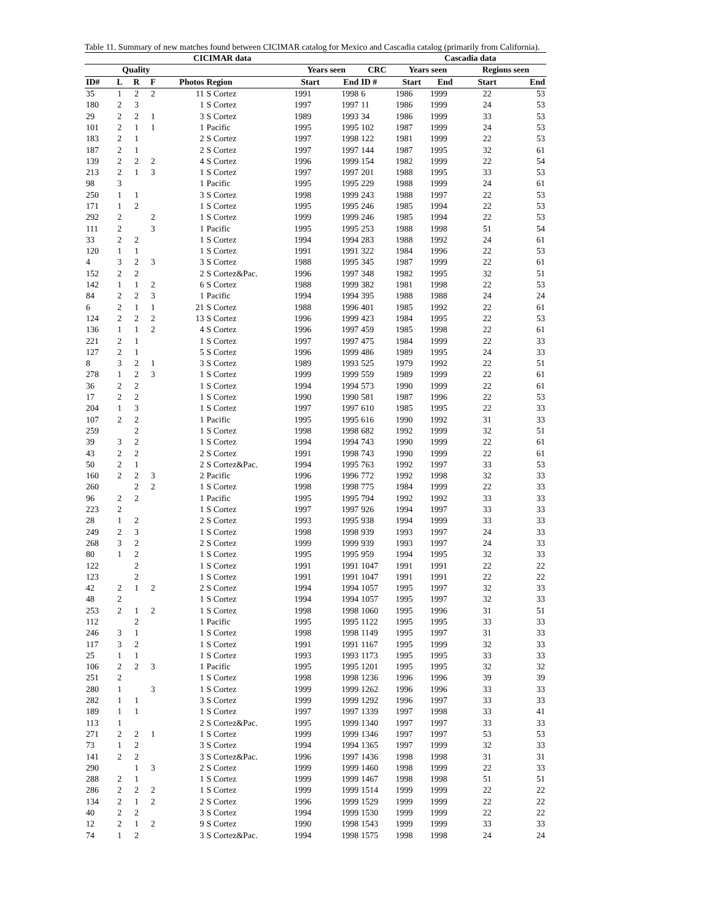Table 11. Summary of new matches found between CICIMAR catalog for Mexico and Cascadia catalog (primarily from California).
| CICIMAR data | | | | | | | | | Cascadia data | | | | |
| --- | --- | --- | --- | --- | --- | --- | --- | --- | --- | --- | --- | --- | --- |
| | Quality | | | | | Years seen | | CRC | Years seen | | | Regions seen | |
| ID# | L | R | F | Photos | Region | Start | End | ID # | Start | End | | Start | End |
| 35 | 1 | 2 | 2 | 11 | S Cortez | 1991 | 1998 | 6 | 1986 | 1999 | | 22 | 53 |
| 180 | 2 | 3 | | 1 | S Cortez | 1997 | 1997 | 11 | 1986 | 1999 | | 24 | 53 |
| 29 | 2 | 2 | 1 | 3 | S Cortez | 1989 | 1993 | 34 | 1986 | 1999 | | 33 | 53 |
| 101 | 2 | 1 | 1 | 1 | Pacific | 1995 | 1995 | 102 | 1987 | 1999 | | 24 | 53 |
| 183 | 2 | 1 | | 2 | S Cortez | 1997 | 1998 | 122 | 1981 | 1999 | | 22 | 53 |
| 187 | 2 | 1 | | 2 | S Cortez | 1997 | 1997 | 144 | 1987 | 1995 | | 32 | 61 |
| 139 | 2 | 2 | 2 | 4 | S Cortez | 1996 | 1999 | 154 | 1982 | 1999 | | 22 | 54 |
| 213 | 2 | 1 | 3 | 1 | S Cortez | 1997 | 1997 | 201 | 1988 | 1995 | | 33 | 53 |
| 98 | 3 | | | 1 | Pacific | 1995 | 1995 | 229 | 1988 | 1999 | | 24 | 61 |
| 250 | 1 | 1 | | 3 | S Cortez | 1998 | 1999 | 243 | 1988 | 1997 | | 22 | 53 |
| 171 | 1 | 2 | | 1 | S Cortez | 1995 | 1995 | 246 | 1985 | 1994 | | 22 | 53 |
| 292 | 2 | | 2 | 1 | S Cortez | 1999 | 1999 | 246 | 1985 | 1994 | | 22 | 53 |
| 111 | 2 | | 3 | 1 | Pacific | 1995 | 1995 | 253 | 1988 | 1998 | | 51 | 54 |
| 33 | 2 | 2 | | 1 | S Cortez | 1994 | 1994 | 283 | 1988 | 1992 | | 24 | 61 |
| 120 | 1 | 1 | | 1 | S Cortez | 1991 | 1991 | 322 | 1984 | 1996 | | 22 | 53 |
| 4 | 3 | 2 | 3 | 3 | S Cortez | 1988 | 1995 | 345 | 1987 | 1999 | | 22 | 61 |
| 152 | 2 | 2 | | 2 | S Cortez&Pac. | 1996 | 1997 | 348 | 1982 | 1995 | | 32 | 51 |
| 142 | 1 | 1 | 2 | 6 | S Cortez | 1988 | 1999 | 382 | 1981 | 1998 | | 22 | 53 |
| 84 | 2 | 2 | 3 | 1 | Pacific | 1994 | 1994 | 395 | 1988 | 1988 | | 24 | 24 |
| 6 | 2 | 1 | 1 | 21 | S Cortez | 1988 | 1996 | 401 | 1985 | 1992 | | 22 | 61 |
| 124 | 2 | 2 | 2 | 13 | S Cortez | 1996 | 1999 | 423 | 1984 | 1995 | | 22 | 53 |
| 136 | 1 | 1 | 2 | 4 | S Cortez | 1996 | 1997 | 459 | 1985 | 1998 | | 22 | 61 |
| 221 | 2 | 1 | | 1 | S Cortez | 1997 | 1997 | 475 | 1984 | 1999 | | 22 | 33 |
| 127 | 2 | 1 | | 5 | S Cortez | 1996 | 1999 | 486 | 1989 | 1995 | | 24 | 33 |
| 8 | 3 | 2 | 1 | 3 | S Cortez | 1989 | 1993 | 525 | 1979 | 1992 | | 22 | 51 |
| 278 | 1 | 2 | 3 | 1 | S Cortez | 1999 | 1999 | 559 | 1989 | 1999 | | 22 | 61 |
| 36 | 2 | 2 | | 1 | S Cortez | 1994 | 1994 | 573 | 1990 | 1999 | | 22 | 61 |
| 17 | 2 | 2 | | 1 | S Cortez | 1990 | 1990 | 581 | 1987 | 1996 | | 22 | 53 |
| 204 | 1 | 3 | | 1 | S Cortez | 1997 | 1997 | 610 | 1985 | 1995 | | 22 | 33 |
| 107 | 2 | 2 | | 1 | Pacific | 1995 | 1995 | 616 | 1990 | 1992 | | 31 | 33 |
| 259 | | 2 | | 1 | S Cortez | 1998 | 1998 | 682 | 1992 | 1999 | | 32 | 51 |
| 39 | 3 | 2 | | 1 | S Cortez | 1994 | 1994 | 743 | 1990 | 1999 | | 22 | 61 |
| 43 | 2 | 2 | | 2 | S Cortez | 1991 | 1998 | 743 | 1990 | 1999 | | 22 | 61 |
| 50 | 2 | 1 | | 2 | S Cortez&Pac. | 1994 | 1995 | 763 | 1992 | 1997 | | 33 | 53 |
| 160 | 2 | 2 | 3 | 2 | Pacific | 1996 | 1996 | 772 | 1992 | 1998 | | 32 | 33 |
| 260 | | 2 | 2 | 1 | S Cortez | 1998 | 1998 | 775 | 1984 | 1999 | | 22 | 33 |
| 96 | 2 | 2 | | 1 | Pacific | 1995 | 1995 | 794 | 1992 | 1992 | | 33 | 33 |
| 223 | 2 | | | 1 | S Cortez | 1997 | 1997 | 926 | 1994 | 1997 | | 33 | 33 |
| 28 | 1 | 2 | | 2 | S Cortez | 1993 | 1995 | 938 | 1994 | 1999 | | 33 | 33 |
| 249 | 2 | 3 | | 1 | S Cortez | 1998 | 1998 | 939 | 1993 | 1997 | | 24 | 33 |
| 268 | 3 | 2 | | 2 | S Cortez | 1999 | 1999 | 939 | 1993 | 1997 | | 24 | 33 |
| 80 | 1 | 2 | | 1 | S Cortez | 1995 | 1995 | 959 | 1994 | 1995 | | 32 | 33 |
| 122 | | 2 | | 1 | S Cortez | 1991 | 1991 | 1047 | 1991 | 1991 | | 22 | 22 |
| 123 | | 2 | | 1 | S Cortez | 1991 | 1991 | 1047 | 1991 | 1991 | | 22 | 22 |
| 42 | 2 | 1 | 2 | 2 | S Cortez | 1994 | 1994 | 1057 | 1995 | 1997 | | 32 | 33 |
| 48 | 2 | | | 1 | S Cortez | 1994 | 1994 | 1057 | 1995 | 1997 | | 32 | 33 |
| 253 | 2 | 1 | 2 | 1 | S Cortez | 1998 | 1998 | 1060 | 1995 | 1996 | | 31 | 51 |
| 112 | | 2 | | 1 | Pacific | 1995 | 1995 | 1122 | 1995 | 1995 | | 33 | 33 |
| 246 | 3 | 1 | | 1 | S Cortez | 1998 | 1998 | 1149 | 1995 | 1997 | | 31 | 33 |
| 117 | 3 | 2 | | 1 | S Cortez | 1991 | 1991 | 1167 | 1995 | 1999 | | 32 | 33 |
| 25 | 1 | 1 | | 1 | S Cortez | 1993 | 1993 | 1173 | 1995 | 1995 | | 33 | 33 |
| 106 | 2 | 2 | 3 | 1 | Pacific | 1995 | 1995 | 1201 | 1995 | 1995 | | 32 | 32 |
| 251 | 2 | | | 1 | S Cortez | 1998 | 1998 | 1236 | 1996 | 1996 | | 39 | 39 |
| 280 | 1 | | 3 | 1 | S Cortez | 1999 | 1999 | 1262 | 1996 | 1996 | | 33 | 33 |
| 282 | 1 | 1 | | 3 | S Cortez | 1999 | 1999 | 1292 | 1996 | 1997 | | 33 | 33 |
| 189 | 1 | 1 | | 1 | S Cortez | 1997 | 1997 | 1339 | 1997 | 1998 | | 33 | 41 |
| 113 | 1 | | | 2 | S Cortez&Pac. | 1995 | 1999 | 1340 | 1997 | 1997 | | 33 | 33 |
| 271 | 2 | 2 | 1 | 1 | S Cortez | 1999 | 1999 | 1346 | 1997 | 1997 | | 53 | 53 |
| 73 | 1 | 2 | | 3 | S Cortez | 1994 | 1994 | 1365 | 1997 | 1999 | | 32 | 33 |
| 141 | 2 | 2 | | 3 | S Cortez&Pac. | 1996 | 1997 | 1436 | 1998 | 1998 | | 31 | 31 |
| 290 | | 1 | 3 | 2 | S Cortez | 1999 | 1999 | 1460 | 1998 | 1999 | | 22 | 33 |
| 288 | 2 | 1 | | 1 | S Cortez | 1999 | 1999 | 1467 | 1998 | 1998 | | 51 | 51 |
| 286 | 2 | 2 | 2 | 1 | S Cortez | 1999 | 1999 | 1514 | 1999 | 1999 | | 22 | 22 |
| 134 | 2 | 1 | 2 | 2 | S Cortez | 1996 | 1999 | 1529 | 1999 | 1999 | | 22 | 22 |
| 40 | 2 | 2 | | 3 | S Cortez | 1994 | 1999 | 1530 | 1999 | 1999 | | 22 | 22 |
| 12 | 2 | 1 | 2 | 9 | S Cortez | 1990 | 1998 | 1543 | 1999 | 1999 | | 33 | 33 |
| 74 | 1 | 2 | | 3 | S Cortez&Pac. | 1994 | 1998 | 1575 | 1998 | 1998 | | 24 | 24 |